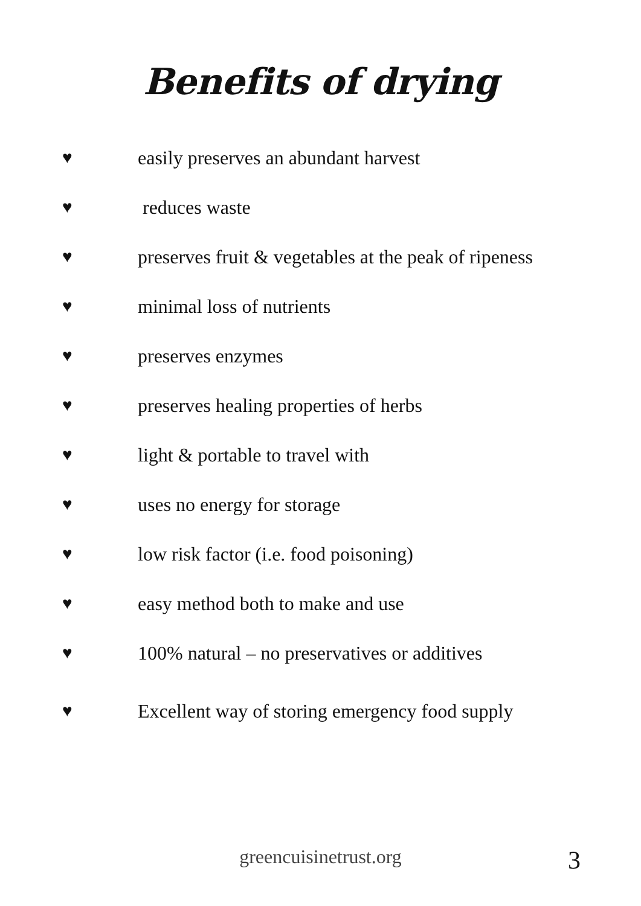Benefits of drying
♥ easily preserves an abundant harvest
♥ reduces waste
♥ preserves fruit & vegetables at the peak of ripeness
♥ minimal loss of nutrients
♥ preserves enzymes
♥ preserves healing properties of herbs
♥ light & portable to travel with
♥ uses no energy for storage
♥ low risk factor (i.e. food poisoning)
♥ easy method both to make and use
♥ 100% natural – no preservatives or additives
♥ Excellent way of storing emergency food supply
greencuisinetrust.org
3